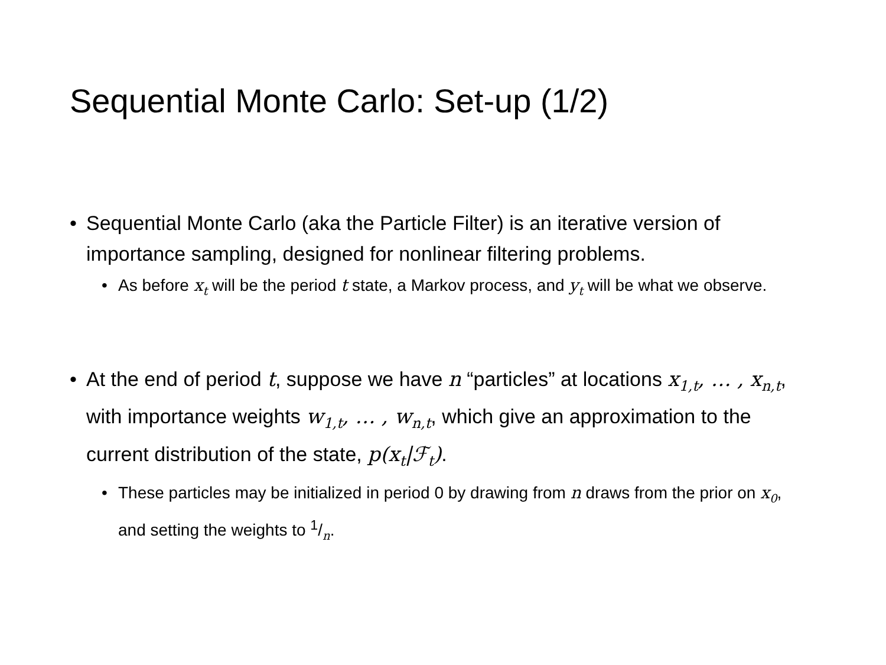Sequential Monte Carlo: Set-up (1/2)
• Sequential Monte Carlo (aka the Particle Filter) is an iterative version of importance sampling, designed for nonlinear filtering problems.
• As before x<sub>t</sub> will be the period t state, a Markov process, and y<sub>t</sub> will be what we observe.
• At the end of period t, suppose we have n “particles” at locations x<sub>1,t</sub>, … , x<sub>n,t</sub>, with importance weights w<sub>1,t</sub>, … , w<sub>n,t</sub>, which give an approximation to the current distribution of the state, p(x<sub>t</sub>|ℱ<sub>t</sub>).
• These particles may be initialized in period 0 by drawing from n draws from the prior on x<sub>0</sub>, and setting the weights to 1/n.